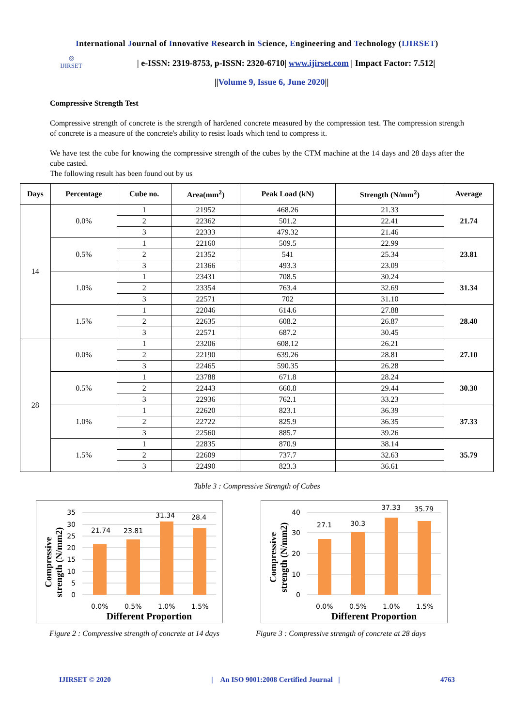International Journal of Innovative Research in Science, Engineering and Technology (IJIRSET)
◎
IJIRSET
| e-ISSN: 2319-8753, p-ISSN: 2320-6710| www.ijirset.com | Impact Factor: 7.512|
||Volume 9, Issue 6, June 2020||
Compressive Strength Test
Compressive strength of concrete is the strength of hardened concrete measured by the compression test. The compression strength of concrete is a measure of the concrete's ability to resist loads which tend to compress it.
We have test the cube for knowing the compressive strength of the cubes by the CTM machine at the 14 days and 28 days after the cube casted.
The following result has been found out by us
| Days | Percentage | Cube no. | Area(mm<sup>2</sup>) | Peak Load (kN) | Strength (N/mm<sup>2</sup>) | Average |
| --- | --- | --- | --- | --- | --- | --- |
| 14 | 0.0% | 1 | 21952 | 468.26 | 21.33 | 21.74 |
| | | 2 | 22362 | 501.2 | 22.41 | |
| | | 3 | 22333 | 479.32 | 21.46 | |
| | 0.5% | 1 | 22160 | 509.5 | 22.99 | 23.81 |
| | | 2 | 21352 | 541 | 25.34 | |
| | | 3 | 21366 | 493.3 | 23.09 | |
| | 1.0% | 1 | 23431 | 708.5 | 30.24 | 31.34 |
| | | 2 | 23354 | 763.4 | 32.69 | |
| | | 3 | 22571 | 702 | 31.10 | |
| | 1.5% | 1 | 22046 | 614.6 | 27.88 | 28.40 |
| | | 2 | 22635 | 608.2 | 26.87 | |
| | | 3 | 22571 | 687.2 | 30.45 | |
| 28 | 0.0% | 1 | 23206 | 608.12 | 26.21 | 27.10 |
| | | 2 | 22190 | 639.26 | 28.81 | |
| | | 3 | 22465 | 590.35 | 26.28 | |
| | 0.5% | 1 | 23788 | 671.8 | 28.24 | 30.30 |
| | | 2 | 22443 | 660.8 | 29.44 | |
| | | 3 | 22936 | 762.1 | 33.23 | |
| | 1.0% | 1 | 22620 | 823.1 | 36.39 | 37.33 |
| | | 2 | 22722 | 825.9 | 36.35 | |
| | | 3 | 22560 | 885.7 | 39.26 | |
| | 1.5% | 1 | 22835 | 870.9 | 38.14 | 35.79 |
| | | 2 | 22609 | 737.7 | 32.63 | |
| | | 3 | 22490 | 823.3 | 36.61 | |
Table 3 : Compressive Strength of Cubes
35
30
25
20
15
10
5
0
21.74
23.81
31.34
28.4
0.0%
0.5%
1.0%
1.5%
Different Proportion
Compressive
strength (N/mm2)
Figure 2 : Compressive strength of concrete at 14 days
40
30
20
10
0
27.1
30.3
37.33
35.79
0.0%
0.5%
1.0%
1.5%
Different Proportion
Compressive
strength (N/mm2)
Figure 3 : Compressive strength of concrete at 28 days
IJIRSET © 2020 | An ISO 9001:2008 Certified Journal | 4763